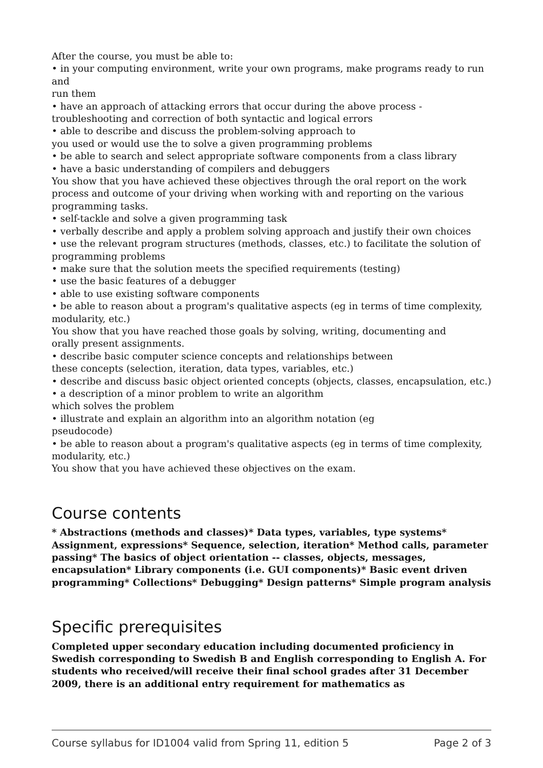After the course, you must be able to:
• in your computing environment, write your own programs, make programs ready to run and
run them
• have an approach of attacking errors that occur during the above process - troubleshooting and correction of both syntactic and logical errors
• able to describe and discuss the problem-solving approach to
you used or would use the to solve a given programming problems
• be able to search and select appropriate software components from a class library
• have a basic understanding of compilers and debuggers
You show that you have achieved these objectives through the oral report on the work process and outcome of your driving when working with and reporting on the various programming tasks.
• self-tackle and solve a given programming task
• verbally describe and apply a problem solving approach and justify their own choices
• use the relevant program structures (methods, classes, etc.) to facilitate the solution of programming problems
• make sure that the solution meets the specified requirements (testing)
• use the basic features of a debugger
• able to use existing software components
• be able to reason about a program's qualitative aspects (eg in terms of time complexity, modularity, etc.)
You show that you have reached those goals by solving, writing, documenting and
orally present assignments.
• describe basic computer science concepts and relationships between
these concepts (selection, iteration, data types, variables, etc.)
• describe and discuss basic object oriented concepts (objects, classes, encapsulation, etc.)
• a description of a minor problem to write an algorithm
which solves the problem
• illustrate and explain an algorithm into an algorithm notation (eg
pseudocode)
• be able to reason about a program's qualitative aspects (eg in terms of time complexity, modularity, etc.)
You show that you have achieved these objectives on the exam.
Course contents
* Abstractions (methods and classes)* Data types, variables, type systems* Assignment, expressions* Sequence, selection, iteration* Method calls, parameter passing* The basics of object orientation -- classes, objects, messages, encapsulation* Library components (i.e. GUI components)* Basic event driven programming* Collections* Debugging* Design patterns* Simple program analysis
Specific prerequisites
Completed upper secondary education including documented proficiency in Swedish corresponding to Swedish B and English corresponding to English A. For students who received/will receive their final school grades after 31 December 2009, there is an additional entry requirement for mathematics as
Course syllabus for ID1004 valid from Spring 11, edition 5 Page 2 of 3